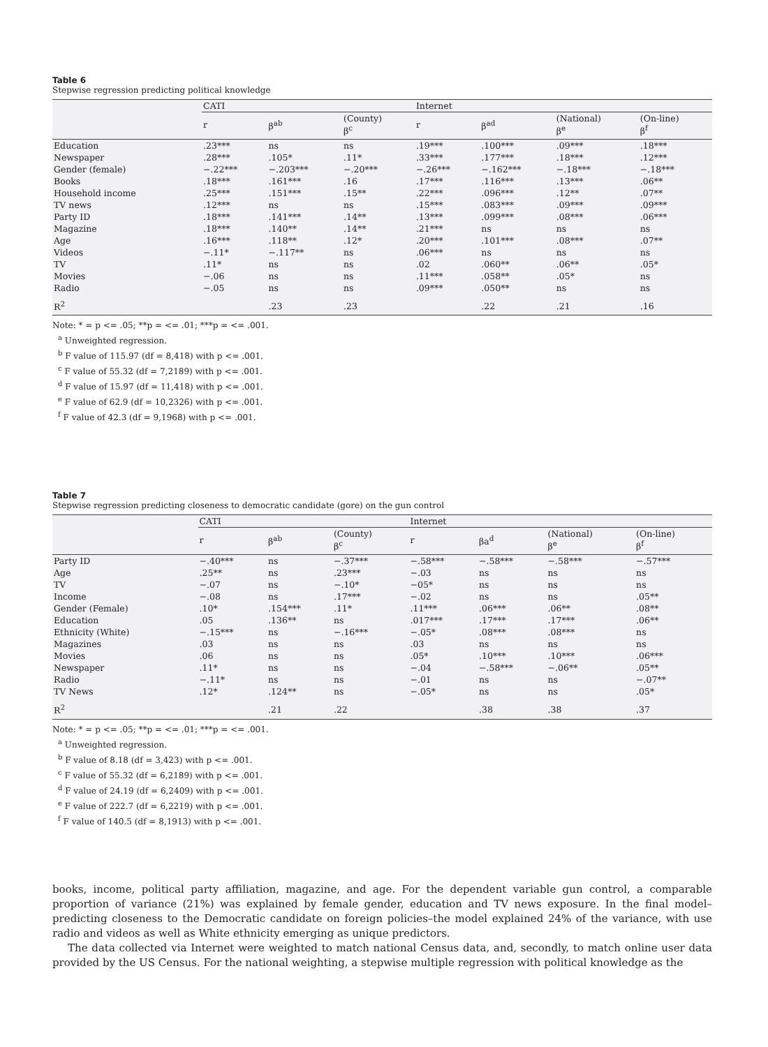Table 6
Stepwise regression predicting political knowledge
| | CATI | | | Internet | | | |
| --- | --- | --- | --- | --- | --- | --- | --- |
| | r | β<sup>ab</sup> | (County) β<sup>c</sup> | r | β<sup>ad</sup> | (National) β<sup>e</sup> | (On-line) β<sup>f</sup> |
| Education | .23*** | ns | ns | .19*** | .100*** | .09*** | .18*** |
| Newspaper | .28*** | .105* | .11* | .33*** | .177*** | .18*** | .12*** |
| Gender (female) | −.22*** | −.203*** | −.20*** | −.26*** | −.162*** | −.18*** | −.18*** |
| Books | .18*** | .161*** | .16 | .17*** | .116*** | .13*** | .06** |
| Household income | .25*** | .151*** | .15** | .22*** | .096*** | .12** | .07** |
| TV news | .12*** | ns | ns | .15*** | .083*** | .09*** | .09*** |
| Party ID | .18*** | .141*** | .14** | .13*** | .099*** | .08*** | .06*** |
| Magazine | .18*** | .140** | .14** | .21*** | ns | ns | ns |
| Age | .16*** | .118** | .12* | .20*** | .101*** | .08*** | .07** |
| Videos | −.11* | −.117** | ns | .06*** | ns | ns | ns |
| TV | .11* | ns | ns | .02 | .060** | .06** | .05* |
| Movies | −.06 | ns | ns | .11*** | .058** | .05* | ns |
| Radio | −.05 | ns | ns | .09*** | .050** | ns | ns |
| R<sup>2</sup> | | .23 | .23 | | .22 | .21 | .16 |
Note: * = p <= .05; **p = <= .01; ***p = <= .001.
<sup>a</sup> Unweighted regression.
<sup>b</sup> F value of 115.97 (df = 8,418) with p <= .001.
<sup>c</sup> F value of 55.32 (df = 7,2189) with p <= .001.
<sup>d</sup> F value of 15.97 (df = 11,418) with p <= .001.
<sup>e</sup> F value of 62.9 (df = 10,2326) with p <= .001.
<sup>f</sup> F value of 42.3 (df = 9,1968) with p <= .001.
Table 7
Stepwise regression predicting closeness to democratic candidate (gore) on the gun control
| | CATI | | | Internet | | | |
| --- | --- | --- | --- | --- | --- | --- | --- |
| | r | β<sup>ab</sup> | (County) β<sup>c</sup> | r | βa<sup>d</sup> | (National) β<sup>e</sup> | (On-line) β<sup>f</sup> |
| Party ID | −.40*** | ns | −.37*** | −.58*** | −.58*** | −.58*** | −.57*** |
| Age | .25** | ns | .23*** | −.03 | ns | ns | ns |
| TV | −.07 | ns | −.10* | −05* | ns | ns | ns |
| Income | −.08 | ns | .17*** | −.02 | ns | ns | .05** |
| Gender (Female) | .10* | .154*** | .11* | .11*** | .06*** | .06** | .08** |
| Education | .05 | .136** | ns | .017*** | .17*** | .17*** | .06** |
| Ethnicity (White) | −.15*** | ns | −.16*** | −.05* | .08*** | .08*** | ns |
| Magazines | .03 | ns | ns | .03 | ns | ns | ns |
| Movies | .06 | ns | ns | .05* | .10*** | .10*** | .06*** |
| Newspaper | .11* | ns | ns | −.04 | −.58*** | −.06** | .05** |
| Radio | −.11* | ns | ns | −.01 | ns | ns | −.07** |
| TV News | .12* | .124** | ns | −.05* | ns | ns | .05* |
| R<sup>2</sup> | | .21 | .22 | | .38 | .38 | .37 |
Note: * = p <= .05; **p = <= .01; ***p = <= .001.
<sup>a</sup> Unweighted regression.
<sup>b</sup> F value of 8.18 (df = 3,423) with p <= .001.
<sup>c</sup> F value of 55.32 (df = 6,2189) with p <= .001.
<sup>d</sup> F value of 24.19 (df = 6,2409) with p <= .001.
<sup>e</sup> F value of 222.7 (df = 6,2219) with p <= .001.
<sup>f</sup> F value of 140.5 (df = 8,1913) with p <= .001.
books, income, political party affiliation, magazine, and age. For the dependent variable gun control, a comparable proportion of variance (21%) was explained by female gender, education and TV news exposure. In the final model–predicting closeness to the Democratic candidate on foreign policies–the model explained 24% of the variance, with use radio and videos as well as White ethnicity emerging as unique predictors.
The data collected via Internet were weighted to match national Census data, and, secondly, to match online user data provided by the US Census. For the national weighting, a stepwise multiple regression with political knowledge as the